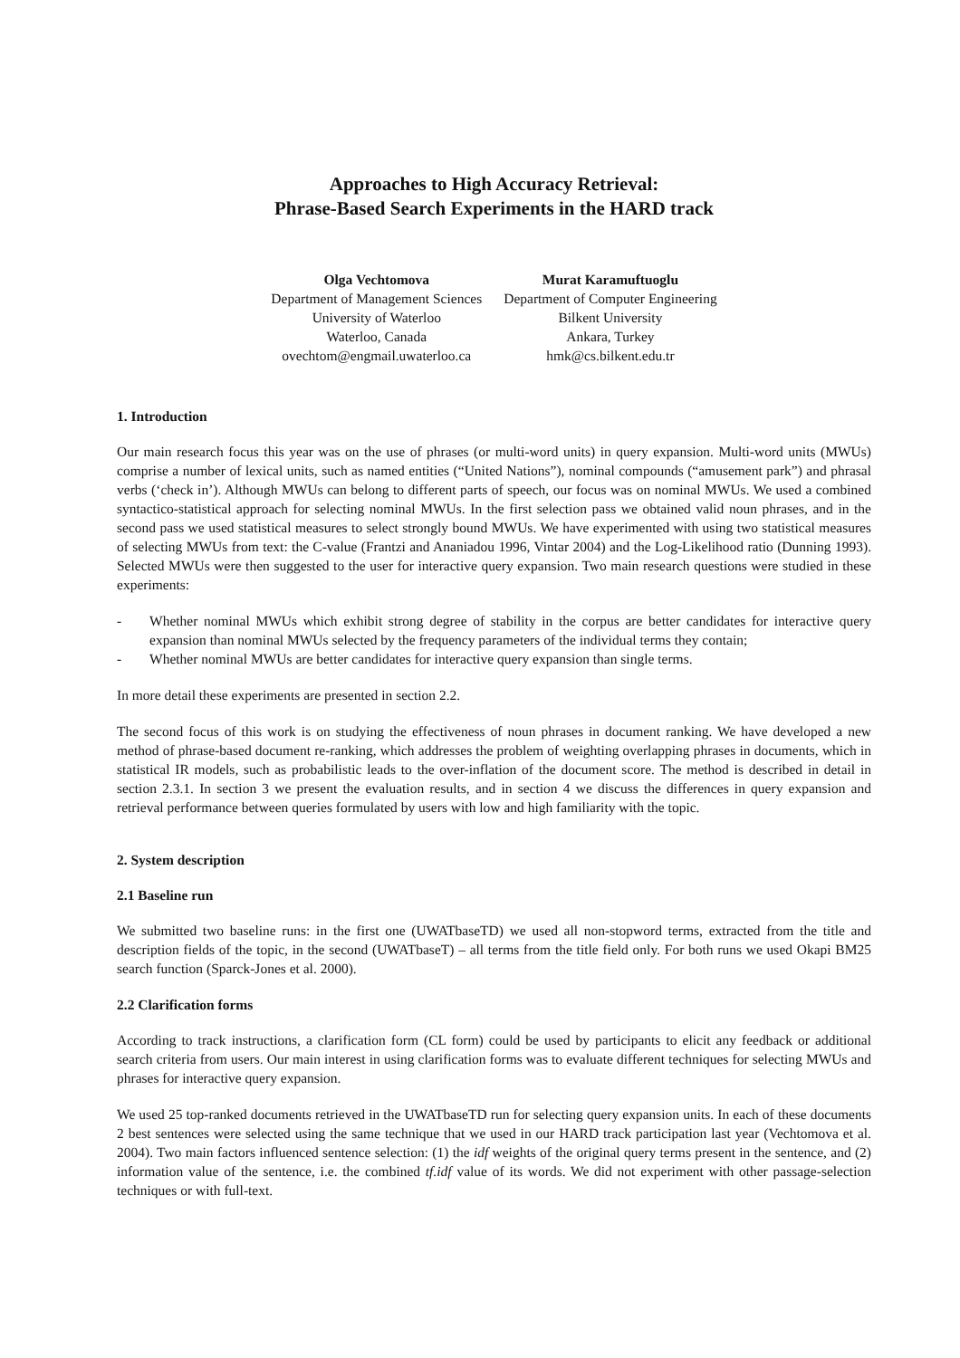Approaches to High Accuracy Retrieval:
Phrase-Based Search Experiments in the HARD track
Olga Vechtomova
Department of Management Sciences
University of Waterloo
Waterloo, Canada
ovechtom@engmail.uwaterloo.ca
Murat Karamuftuoglu
Department of Computer Engineering
Bilkent University
Ankara, Turkey
hmk@cs.bilkent.edu.tr
1. Introduction
Our main research focus this year was on the use of phrases (or multi-word units) in query expansion. Multi-word units (MWUs) comprise a number of lexical units, such as named entities (“United Nations”), nominal compounds (“amusement park”) and phrasal verbs (‘check in’). Although MWUs can belong to different parts of speech, our focus was on nominal MWUs. We used a combined syntactico-statistical approach for selecting nominal MWUs. In the first selection pass we obtained valid noun phrases, and in the second pass we used statistical measures to select strongly bound MWUs. We have experimented with using two statistical measures of selecting MWUs from text: the C-value (Frantzi and Ananiadou 1996, Vintar 2004) and the Log-Likelihood ratio (Dunning 1993). Selected MWUs were then suggested to the user for interactive query expansion. Two main research questions were studied in these experiments:
- Whether nominal MWUs which exhibit strong degree of stability in the corpus are better candidates for interactive query expansion than nominal MWUs selected by the frequency parameters of the individual terms they contain;
- Whether nominal MWUs are better candidates for interactive query expansion than single terms.
In more detail these experiments are presented in section 2.2.
The second focus of this work is on studying the effectiveness of noun phrases in document ranking. We have developed a new method of phrase-based document re-ranking, which addresses the problem of weighting overlapping phrases in documents, which in statistical IR models, such as probabilistic leads to the over-inflation of the document score. The method is described in detail in section 2.3.1. In section 3 we present the evaluation results, and in section 4 we discuss the differences in query expansion and retrieval performance between queries formulated by users with low and high familiarity with the topic.
2. System description
2.1 Baseline run
We submitted two baseline runs: in the first one (UWATbaseTD) we used all non-stopword terms, extracted from the title and description fields of the topic, in the second (UWATbaseT) – all terms from the title field only. For both runs we used Okapi BM25 search function (Sparck-Jones et al. 2000).
2.2 Clarification forms
According to track instructions, a clarification form (CL form) could be used by participants to elicit any feedback or additional search criteria from users. Our main interest in using clarification forms was to evaluate different techniques for selecting MWUs and phrases for interactive query expansion.
We used 25 top-ranked documents retrieved in the UWATbaseTD run for selecting query expansion units. In each of these documents 2 best sentences were selected using the same technique that we used in our HARD track participation last year (Vechtomova et al. 2004). Two main factors influenced sentence selection: (1) the idf weights of the original query terms present in the sentence, and (2) information value of the sentence, i.e. the combined tf.idf value of its words. We did not experiment with other passage-selection techniques or with full-text.